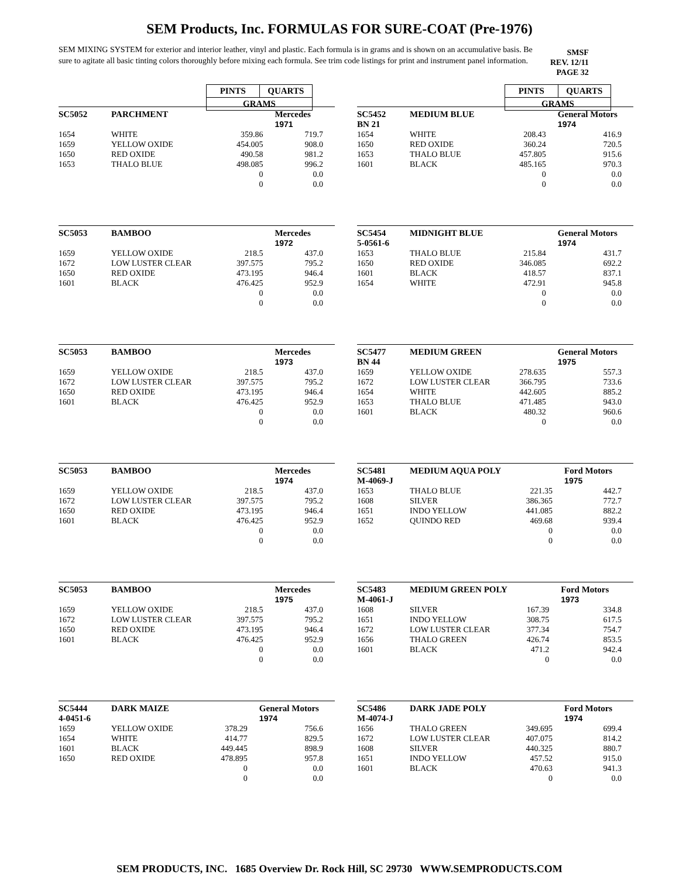SEM Products, Inc. FORMULAS FOR SURE-COAT (Pre-1976)
SEM MIXING SYSTEM for exterior and interior leather, vinyl and plastic. Each formula is in grams and is shown on an accumulative basis. Be sure to agitate all basic tinting colors thoroughly before mixing each formula. See trim code listings for print and instrument panel information.
SMSF
REV. 12/11
PAGE 32
PINTS QUARTS
GRAMS
PINTS QUARTS
GRAMS
| SC5052 | PARCHMENT | | Mercedes 1971 |
| --- | --- | --- | --- |
| 1654 | WHITE | 359.86 | 719.7 |
| 1659 | YELLOW OXIDE | 454.005 | 908.0 |
| 1650 | RED OXIDE | 490.58 | 981.2 |
| 1653 | THALO BLUE | 498.085 | 996.2 |
| | | 0 | 0.0 |
| | | 0 | 0.0 |
| SC5452 BN 21 | MEDIUM BLUE | | General Motors 1974 |
| --- | --- | --- | --- |
| 1654 | WHITE | 208.43 | 416.9 |
| 1650 | RED OXIDE | 360.24 | 720.5 |
| 1653 | THALO BLUE | 457.805 | 915.6 |
| 1601 | BLACK | 485.165 | 970.3 |
| | | 0 | 0.0 |
| | | 0 | 0.0 |
| SC5053 | BAMBOO | | Mercedes 1972 |
| --- | --- | --- | --- |
| 1659 | YELLOW OXIDE | 218.5 | 437.0 |
| 1672 | LOW LUSTER CLEAR | 397.575 | 795.2 |
| 1650 | RED OXIDE | 473.195 | 946.4 |
| 1601 | BLACK | 476.425 | 952.9 |
| | | 0 | 0.0 |
| | | 0 | 0.0 |
| SC5454 5-0561-6 | MIDNIGHT BLUE | | General Motors 1974 |
| --- | --- | --- | --- |
| 1653 | THALO BLUE | 215.84 | 431.7 |
| 1650 | RED OXIDE | 346.085 | 692.2 |
| 1601 | BLACK | 418.57 | 837.1 |
| 1654 | WHITE | 472.91 | 945.8 |
| | | 0 | 0.0 |
| | | 0 | 0.0 |
| SC5053 | BAMBOO | | Mercedes 1973 |
| --- | --- | --- | --- |
| 1659 | YELLOW OXIDE | 218.5 | 437.0 |
| 1672 | LOW LUSTER CLEAR | 397.575 | 795.2 |
| 1650 | RED OXIDE | 473.195 | 946.4 |
| 1601 | BLACK | 476.425 | 952.9 |
| | | 0 | 0.0 |
| | | 0 | 0.0 |
| SC5477 BN 44 | MEDIUM GREEN | | General Motors 1975 |
| --- | --- | --- | --- |
| 1659 | YELLOW OXIDE | 278.635 | 557.3 |
| 1672 | LOW LUSTER CLEAR | 366.795 | 733.6 |
| 1654 | WHITE | 442.605 | 885.2 |
| 1653 | THALO BLUE | 471.485 | 943.0 |
| 1601 | BLACK | 480.32 | 960.6 |
| | | 0 | 0.0 |
| SC5053 | BAMBOO | | Mercedes 1974 |
| --- | --- | --- | --- |
| 1659 | YELLOW OXIDE | 218.5 | 437.0 |
| 1672 | LOW LUSTER CLEAR | 397.575 | 795.2 |
| 1650 | RED OXIDE | 473.195 | 946.4 |
| 1601 | BLACK | 476.425 | 952.9 |
| | | 0 | 0.0 |
| | | 0 | 0.0 |
| SC5481 M-4069-J | MEDIUM AQUA POLY | | Ford Motors 1975 |
| --- | --- | --- | --- |
| 1653 | THALO BLUE | 221.35 | 442.7 |
| 1608 | SILVER | 386.365 | 772.7 |
| 1651 | INDO YELLOW | 441.085 | 882.2 |
| 1652 | QUINDO RED | 469.68 | 939.4 |
| | | 0 | 0.0 |
| | | 0 | 0.0 |
| SC5053 | BAMBOO | | Mercedes 1975 |
| --- | --- | --- | --- |
| 1659 | YELLOW OXIDE | 218.5 | 437.0 |
| 1672 | LOW LUSTER CLEAR | 397.575 | 795.2 |
| 1650 | RED OXIDE | 473.195 | 946.4 |
| 1601 | BLACK | 476.425 | 952.9 |
| | | 0 | 0.0 |
| | | 0 | 0.0 |
| SC5483 M-4061-J | MEDIUM GREEN POLY | | Ford Motors 1973 |
| --- | --- | --- | --- |
| 1608 | SILVER | 167.39 | 334.8 |
| 1651 | INDO YELLOW | 308.75 | 617.5 |
| 1672 | LOW LUSTER CLEAR | 377.34 | 754.7 |
| 1656 | THALO GREEN | 426.74 | 853.5 |
| 1601 | BLACK | 471.2 | 942.4 |
| | | 0 | 0.0 |
| SC5444 4-0451-6 | DARK MAIZE | | General Motors 1974 |
| --- | --- | --- | --- |
| 1659 | YELLOW OXIDE | 378.29 | 756.6 |
| 1654 | WHITE | 414.77 | 829.5 |
| 1601 | BLACK | 449.445 | 898.9 |
| 1650 | RED OXIDE | 478.895 | 957.8 |
| | | 0 | 0.0 |
| | | 0 | 0.0 |
| SC5486 M-4074-J | DARK JADE POLY | | Ford Motors 1974 |
| --- | --- | --- | --- |
| 1656 | THALO GREEN | 349.695 | 699.4 |
| 1672 | LOW LUSTER CLEAR | 407.075 | 814.2 |
| 1608 | SILVER | 440.325 | 880.7 |
| 1651 | INDO YELLOW | 457.52 | 915.0 |
| 1601 | BLACK | 470.63 | 941.3 |
| | | 0 | 0.0 |
SEM PRODUCTS, INC. 1685 Overview Dr. Rock Hill, SC 29730 WWW.SEMPRODUCTS.COM